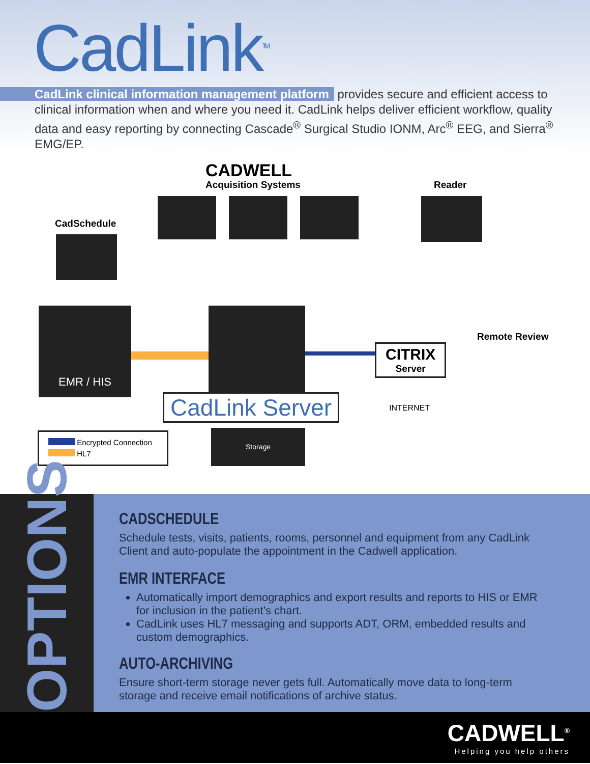CadLink<sup>TM</sup>
CadLink clinical information management platform provides secure and efficient access to clinical information when and where you need it. CadLink helps deliver efficient workflow, quality data and easy reporting by connecting Cascade<sup>®</sup> Surgical Studio IONM, Arc<sup>®</sup> EEG, and Sierra<sup>®</sup> EMG/EP.
CADWELL
Acquisition Systems Reader
CadSchedule
Remote Review
EMR / HIS
CadLink Server
CITRIX
Server
INTERNET
Storage
Encrypted Connection
HL7
OPTIONS
CADSCHEDULE
Schedule tests, visits, patients, rooms, personnel and equipment from any CadLink Client and auto-populate the appointment in the Cadwell application.
EMR INTERFACE
Automatically import demographics and export results and reports to HIS or EMR for inclusion in the patient’s chart.
CadLink uses HL7 messaging and supports ADT, ORM, embedded results and custom demographics.
AUTO-ARCHIVING
Ensure short-term storage never gets full. Automatically move data to long-term storage and receive email notifications of archive status.
CADWELL<sup>®</sup>
Helping you help others